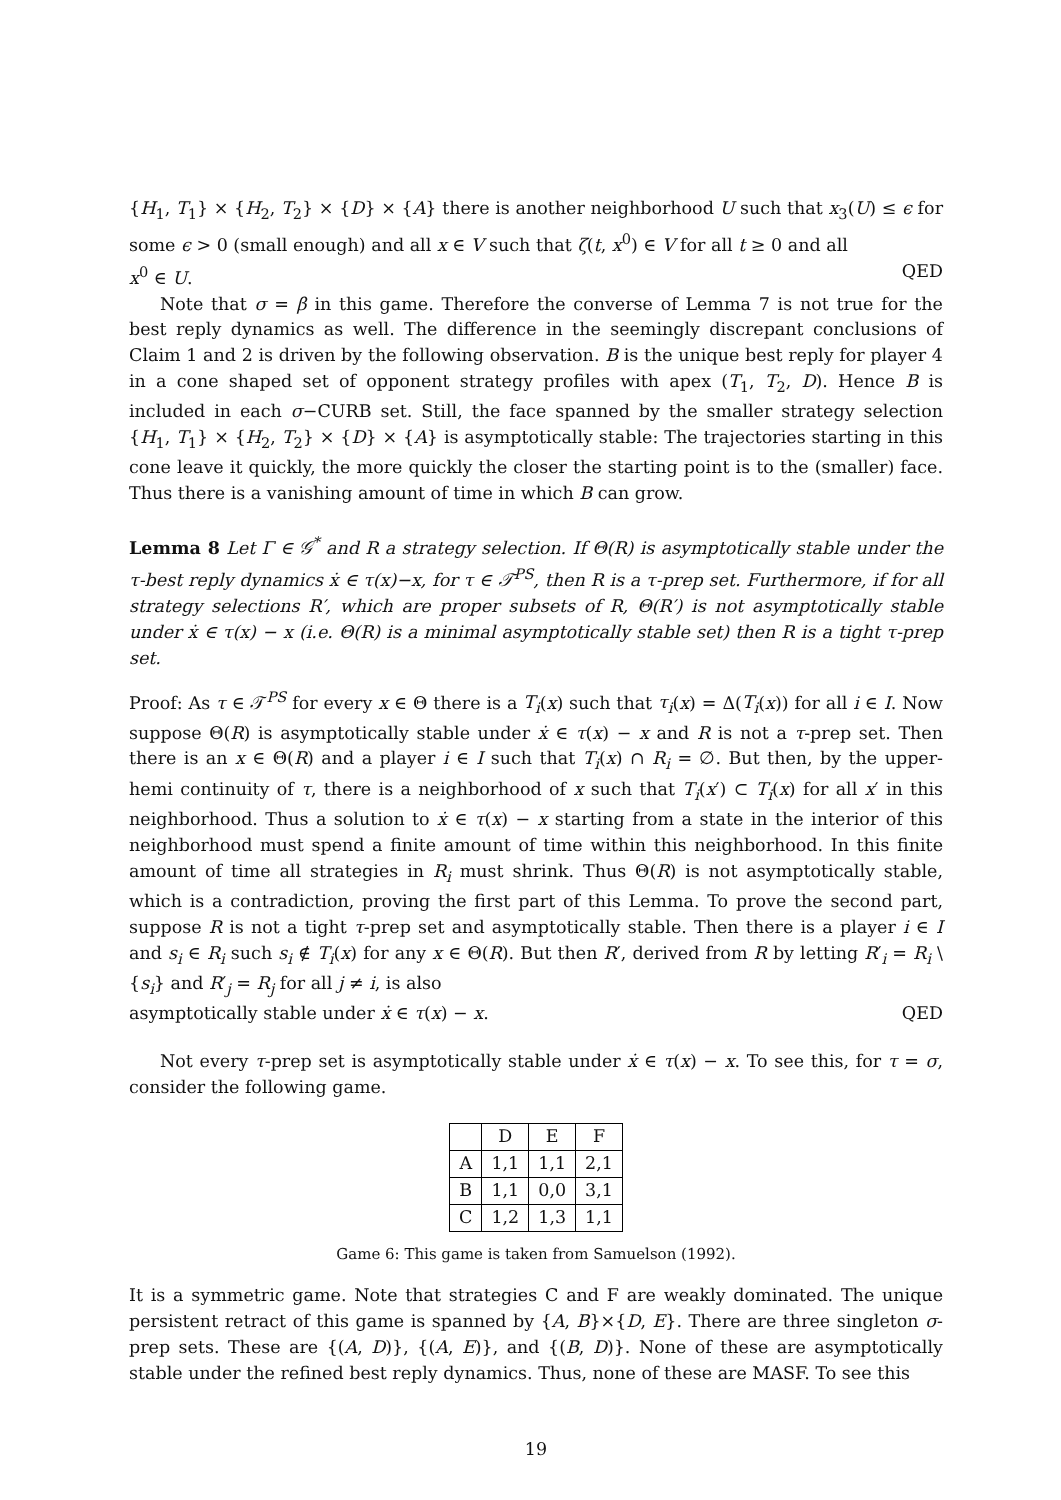{H<sub>1</sub>, T<sub>1</sub>} × {H<sub>2</sub>, T<sub>2</sub>} × {D} × {A} there is another neighborhood U such that x<sub>3</sub>(U) ≤ ϵ for some ϵ > 0 (small enough) and all x ∈ V such that ζ(t, x<sup>0</sup>) ∈ V for all t ≥ 0 and all
x<sup>0</sup> ∈ U. QED
Note that σ = β in this game. Therefore the converse of Lemma 7 is not true for the best reply dynamics as well. The difference in the seemingly discrepant conclusions of Claim 1 and 2 is driven by the following observation. B is the unique best reply for player 4 in a cone shaped set of opponent strategy profiles with apex (T<sub>1</sub>, T<sub>2</sub>, D). Hence B is included in each σ−CURB set. Still, the face spanned by the smaller strategy selection {H<sub>1</sub>, T<sub>1</sub>} × {H<sub>2</sub>, T<sub>2</sub>} × {D} × {A} is asymptotically stable: The trajectories starting in this cone leave it quickly, the more quickly the closer the starting point is to the (smaller) face. Thus there is a vanishing amount of time in which B can grow.
Lemma 8 Let Γ ∈ 𝒢<sup>*</sup> and R a strategy selection. If Θ(R) is asymptotically stable under the τ-best reply dynamics ẋ ∈ τ(x)−x, for τ ∈ 𝒯<sup>PS</sup>, then R is a τ-prep set. Furthermore, if for all strategy selections R′, which are proper subsets of R, Θ(R′) is not asymptotically stable under ẋ ∈ τ(x) − x (i.e. Θ(R) is a minimal asymptotically stable set) then R is a tight τ-prep set.
Proof: As τ ∈ 𝒯<sup>PS</sup> for every x ∈ Θ there is a T<sub>i</sub>(x) such that τ<sub>i</sub>(x) = Δ(T<sub>i</sub>(x)) for all i ∈ I. Now suppose Θ(R) is asymptotically stable under ẋ ∈ τ(x) − x and R is not a τ-prep set. Then there is an x ∈ Θ(R) and a player i ∈ I such that T<sub>i</sub>(x) ∩ R<sub>i</sub> = ∅. But then, by the upper-hemi continuity of τ, there is a neighborhood of x such that T<sub>i</sub>(x′) ⊂ T<sub>i</sub>(x) for all x′ in this neighborhood. Thus a solution to ẋ ∈ τ(x) − x starting from a state in the interior of this neighborhood must spend a finite amount of time within this neighborhood. In this finite amount of time all strategies in R<sub>i</sub> must shrink. Thus Θ(R) is not asymptotically stable, which is a contradiction, proving the first part of this Lemma. To prove the second part, suppose R is not a tight τ-prep set and asymptotically stable. Then there is a player i ∈ I and s<sub>i</sub> ∈ R<sub>i</sub> such s<sub>i</sub> ∉ T<sub>i</sub>(x) for any x ∈ Θ(R). But then R′, derived from R by letting R′<sub>i</sub> = R<sub>i</sub> \ {s<sub>i</sub>} and R′<sub>j</sub> = R<sub>j</sub> for all j ≠ i, is also
asymptotically stable under ẋ ∈ τ(x) − x. QED
Not every τ-prep set is asymptotically stable under ẋ ∈ τ(x) − x. To see this, for τ = σ, consider the following game.
| | D | E | F |
| A | 1,1 | 1,1 | 2,1 |
| B | 1,1 | 0,0 | 3,1 |
| C | 1,2 | 1,3 | 1,1 |
Game 6: This game is taken from Samuelson (1992).
It is a symmetric game. Note that strategies C and F are weakly dominated. The unique persistent retract of this game is spanned by {A, B}×{D, E}. There are three singleton σ-prep sets. These are {(A, D)}, {(A, E)}, and {(B, D)}. None of these are asymptotically stable under the refined best reply dynamics. Thus, none of these are MASF. To see this
19